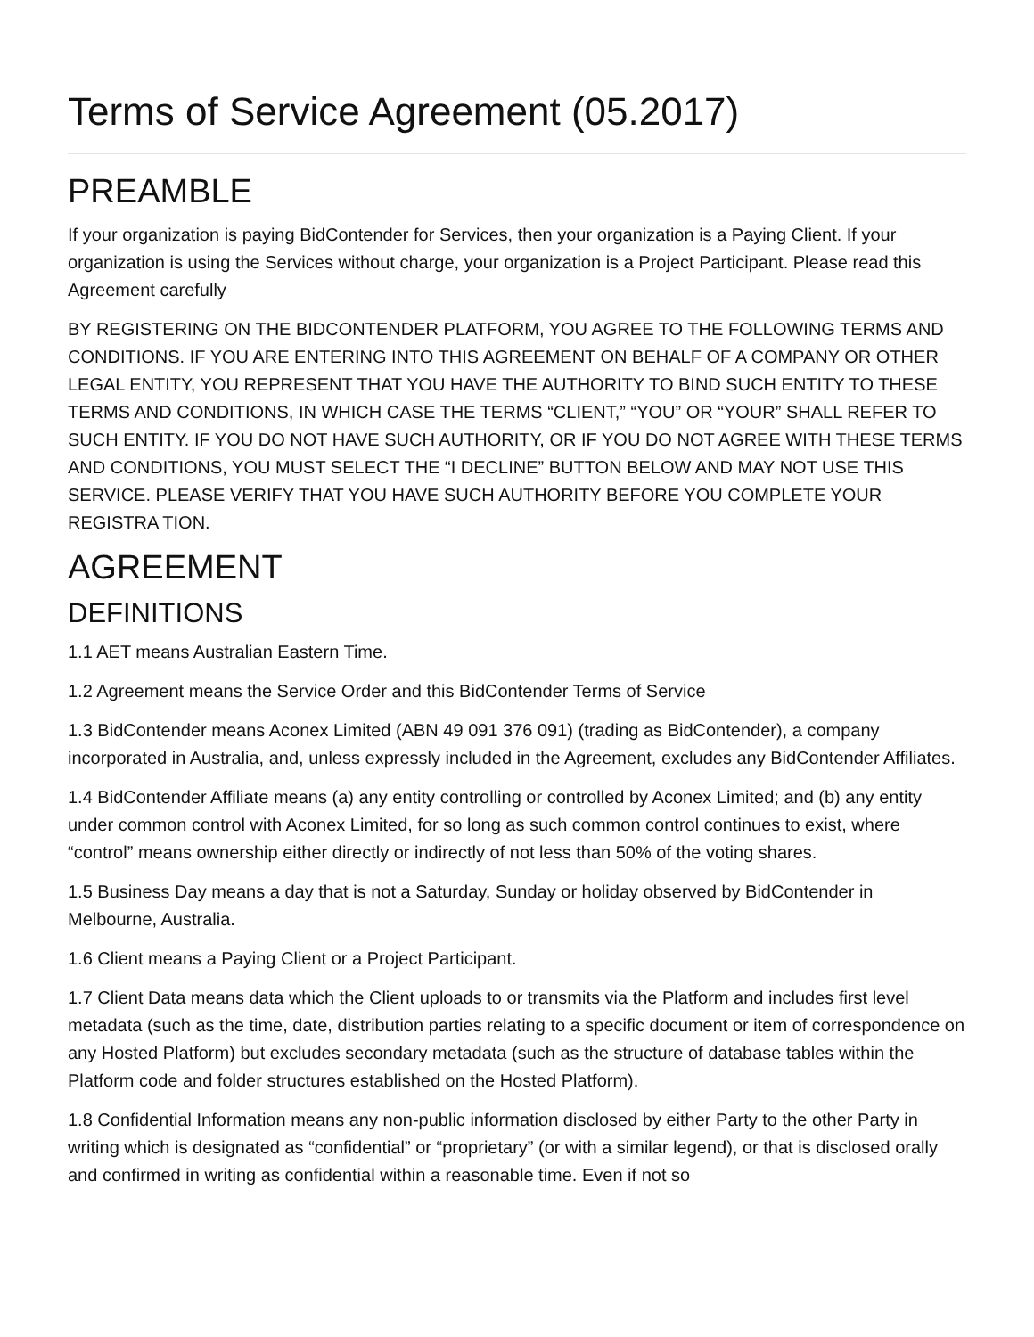Terms of Service Agreement (05.2017)
PREAMBLE
If your organization is paying BidContender for Services, then your organization is a Paying Client. If your organization is using the Services without charge, your organization is a Project Participant. Please read this Agreement carefully
BY REGISTERING ON THE BIDCONTENDER PLATFORM, YOU AGREE TO THE FOLLOWING TERMS AND CONDITIONS. IF YOU ARE ENTERING INTO THIS AGREEMENT ON BEHALF OF A COMPANY OR OTHER LEGAL ENTITY, YOU REPRESENT THAT YOU HAVE THE AUTHORITY TO BIND SUCH ENTITY TO THESE TERMS AND CONDITIONS, IN WHICH CASE THE TERMS “CLIENT,” “YOU” OR “YOUR” SHALL REFER TO SUCH ENTITY. IF YOU DO NOT HAVE SUCH AUTHORITY, OR IF YOU DO NOT AGREE WITH THESE TERMS AND CONDITIONS, YOU MUST SELECT THE “I DECLINE” BUTTON BELOW AND MAY NOT USE THIS SERVICE. PLEASE VERIFY THAT YOU HAVE SUCH AUTHORITY BEFORE YOU COMPLETE YOUR REGISTRA TION.
AGREEMENT
DEFINITIONS
1.1 AET means Australian Eastern Time.
1.2 Agreement means the Service Order and this BidContender Terms of Service
1.3 BidContender means Aconex Limited (ABN 49 091 376 091) (trading as BidContender), a company incorporated in Australia, and, unless expressly included in the Agreement, excludes any BidContender Affiliates.
1.4 BidContender Affiliate means (a) any entity controlling or controlled by Aconex Limited; and (b) any entity under common control with Aconex Limited, for so long as such common control continues to exist, where “control” means ownership either directly or indirectly of not less than 50% of the voting shares.
1.5 Business Day means a day that is not a Saturday, Sunday or holiday observed by BidContender in Melbourne, Australia.
1.6 Client means a Paying Client or a Project Participant.
1.7 Client Data means data which the Client uploads to or transmits via the Platform and includes first level metadata (such as the time, date, distribution parties relating to a specific document or item of correspondence on any Hosted Platform) but excludes secondary metadata (such as the structure of database tables within the Platform code and folder structures established on the Hosted Platform).
1.8 Confidential Information means any non-public information disclosed by either Party to the other Party in writing which is designated as “confidential” or “proprietary” (or with a similar legend), or that is disclosed orally and confirmed in writing as confidential within a reasonable time. Even if not so